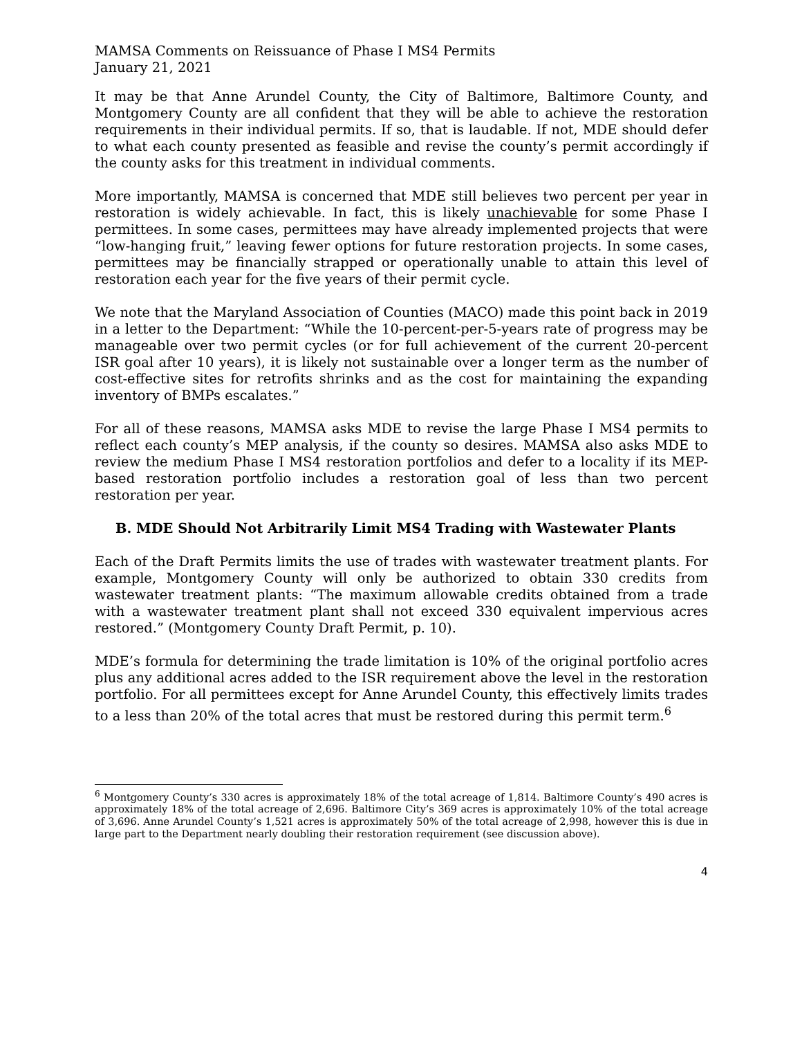MAMSA Comments on Reissuance of Phase I MS4 Permits
January 21, 2021
It may be that Anne Arundel County, the City of Baltimore, Baltimore County, and Montgomery County are all confident that they will be able to achieve the restoration requirements in their individual permits. If so, that is laudable. If not, MDE should defer to what each county presented as feasible and revise the county’s permit accordingly if the county asks for this treatment in individual comments.
More importantly, MAMSA is concerned that MDE still believes two percent per year in restoration is widely achievable. In fact, this is likely unachievable for some Phase I permittees. In some cases, permittees may have already implemented projects that were “low-hanging fruit,” leaving fewer options for future restoration projects. In some cases, permittees may be financially strapped or operationally unable to attain this level of restoration each year for the five years of their permit cycle.
We note that the Maryland Association of Counties (MACO) made this point back in 2019 in a letter to the Department: “While the 10-percent-per-5-years rate of progress may be manageable over two permit cycles (or for full achievement of the current 20-percent ISR goal after 10 years), it is likely not sustainable over a longer term as the number of cost-effective sites for retrofits shrinks and as the cost for maintaining the expanding inventory of BMPs escalates.”
For all of these reasons, MAMSA asks MDE to revise the large Phase I MS4 permits to reflect each county’s MEP analysis, if the county so desires. MAMSA also asks MDE to review the medium Phase I MS4 restoration portfolios and defer to a locality if its MEP-based restoration portfolio includes a restoration goal of less than two percent restoration per year.
B. MDE Should Not Arbitrarily Limit MS4 Trading with Wastewater Plants
Each of the Draft Permits limits the use of trades with wastewater treatment plants. For example, Montgomery County will only be authorized to obtain 330 credits from wastewater treatment plants: “The maximum allowable credits obtained from a trade with a wastewater treatment plant shall not exceed 330 equivalent impervious acres restored.” (Montgomery County Draft Permit, p. 10).
MDE’s formula for determining the trade limitation is 10% of the original portfolio acres plus any additional acres added to the ISR requirement above the level in the restoration portfolio. For all permittees except for Anne Arundel County, this effectively limits trades to a less than 20% of the total acres that must be restored during this permit term.<sup>6</sup>
<sup>6</sup> Montgomery County’s 330 acres is approximately 18% of the total acreage of 1,814. Baltimore County’s 490 acres is approximately 18% of the total acreage of 2,696. Baltimore City’s 369 acres is approximately 10% of the total acreage of 3,696. Anne Arundel County’s 1,521 acres is approximately 50% of the total acreage of 2,998, however this is due in large part to the Department nearly doubling their restoration requirement (see discussion above).
4